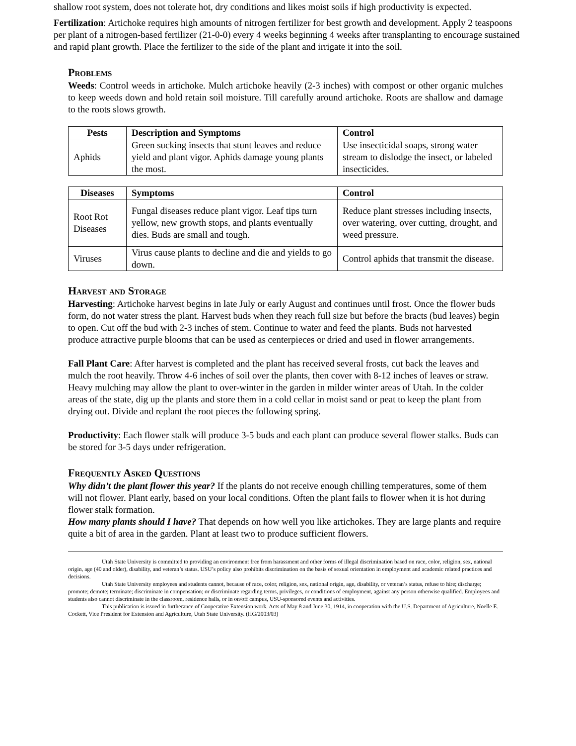shallow root system, does not tolerate hot, dry conditions and likes moist soils if high productivity is expected.
Fertilization: Artichoke requires high amounts of nitrogen fertilizer for best growth and development. Apply 2 teaspoons per plant of a nitrogen-based fertilizer (21-0-0) every 4 weeks beginning 4 weeks after transplanting to encourage sustained and rapid plant growth. Place the fertilizer to the side of the plant and irrigate it into the soil.
Problems
Weeds: Control weeds in artichoke. Mulch artichoke heavily (2-3 inches) with compost or other organic mulches to keep weeds down and hold retain soil moisture. Till carefully around artichoke. Roots are shallow and damage to the roots slows growth.
| Pests | Description and Symptoms | Control |
| --- | --- | --- |
| Aphids | Green sucking insects that stunt leaves and reduce yield and plant vigor. Aphids damage young plants the most. | Use insecticidal soaps, strong water stream to dislodge the insect, or labeled insecticides. |
| Diseases | Symptoms | Control |
| --- | --- | --- |
| Root Rot Diseases | Fungal diseases reduce plant vigor. Leaf tips turn yellow, new growth stops, and plants eventually dies. Buds are small and tough. | Reduce plant stresses including insects, over watering, over cutting, drought, and weed pressure. |
| Viruses | Virus cause plants to decline and die and yields to go down. | Control aphids that transmit the disease. |
Harvest and Storage
Harvesting: Artichoke harvest begins in late July or early August and continues until frost. Once the flower buds form, do not water stress the plant. Harvest buds when they reach full size but before the bracts (bud leaves) begin to open. Cut off the bud with 2-3 inches of stem. Continue to water and feed the plants. Buds not harvested produce attractive purple blooms that can be used as centerpieces or dried and used in flower arrangements.
Fall Plant Care: After harvest is completed and the plant has received several frosts, cut back the leaves and mulch the root heavily. Throw 4-6 inches of soil over the plants, then cover with 8-12 inches of leaves or straw. Heavy mulching may allow the plant to over-winter in the garden in milder winter areas of Utah. In the colder areas of the state, dig up the plants and store them in a cold cellar in moist sand or peat to keep the plant from drying out. Divide and replant the root pieces the following spring.
Productivity: Each flower stalk will produce 3-5 buds and each plant can produce several flower stalks. Buds can be stored for 3-5 days under refrigeration.
Frequently Asked Questions
Why didn’t the plant flower this year? If the plants do not receive enough chilling temperatures, some of them will not flower. Plant early, based on your local conditions. Often the plant fails to flower when it is hot during flower stalk formation.
How many plants should I have? That depends on how well you like artichokes. They are large plants and require quite a bit of area in the garden. Plant at least two to produce sufficient flowers.
Utah State University is committed to providing an environment free from harassment and other forms of illegal discrimination based on race, color, religion, sex, national origin, age (40 and older), disability, and veteran’s status. USU’s policy also prohibits discrimination on the basis of sexual orientation in employment and academic related practices and decisions.
Utah State University employees and students cannot, because of race, color, religion, sex, national origin, age, disability, or veteran’s status, refuse to hire; discharge; promote; demote; terminate; discriminate in compensation; or discriminate regarding terms, privileges, or conditions of employment, against any person otherwise qualified. Employees and students also cannot discriminate in the classroom, residence halls, or in on/off campus, USU-sponsored events and activities.
This publication is issued in furtherance of Cooperative Extension work. Acts of May 8 and June 30, 1914, in cooperation with the U.S. Department of Agriculture, Noelle E. Cockett, Vice President for Extension and Agriculture, Utah State University. (HG/2003/03)